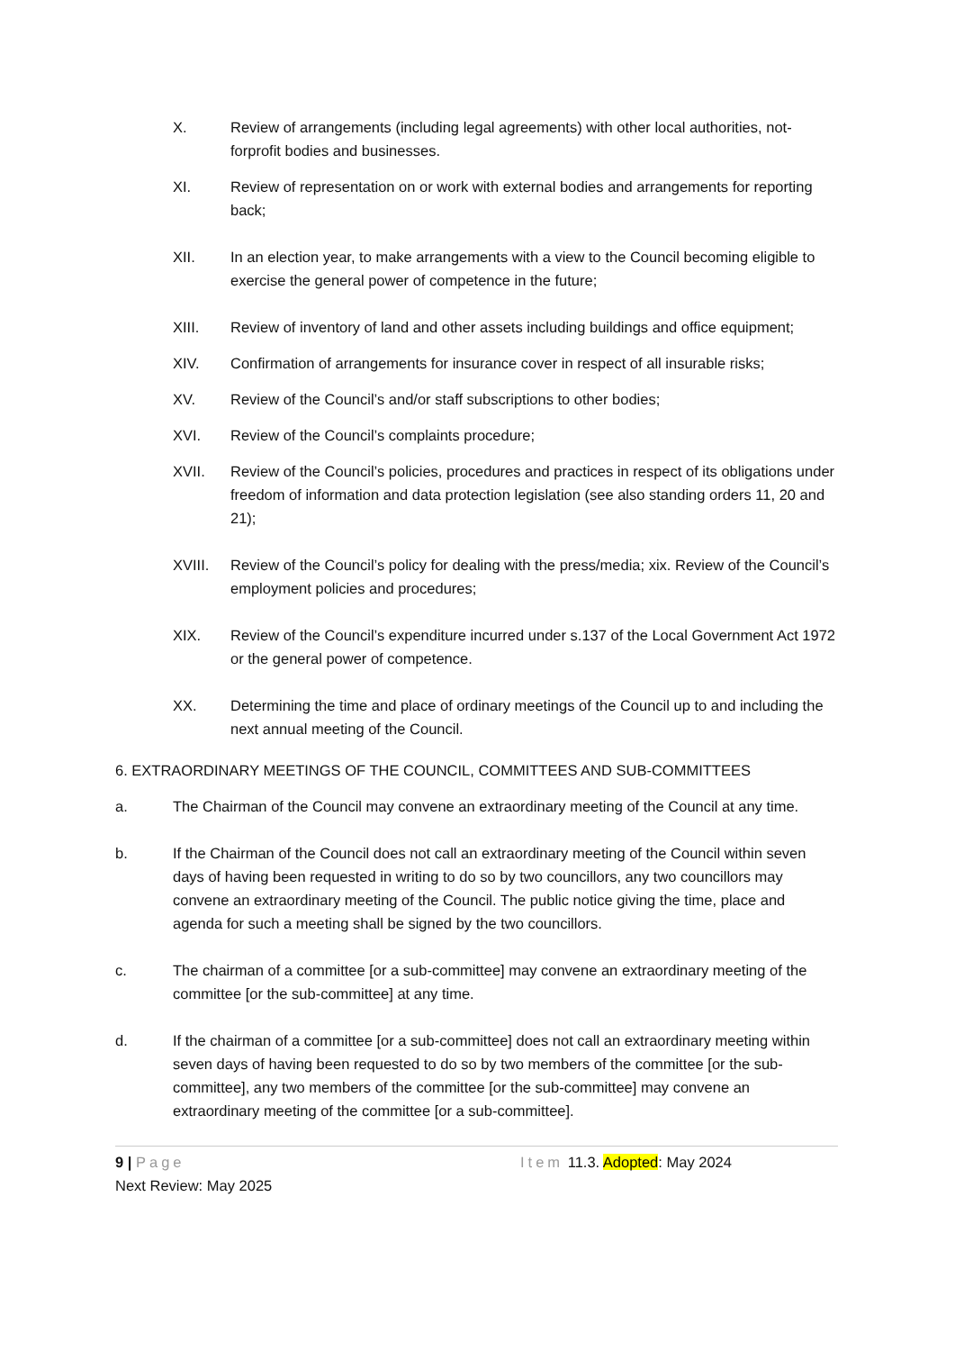X. Review of arrangements (including legal agreements) with other local authorities, not-forprofit bodies and businesses.
XI. Review of representation on or work with external bodies and arrangements for reporting back;
XII. In an election year, to make arrangements with a view to the Council becoming eligible to exercise the general power of competence in the future;
XIII. Review of inventory of land and other assets including buildings and office equipment;
XIV. Confirmation of arrangements for insurance cover in respect of all insurable risks;
XV. Review of the Council’s and/or staff subscriptions to other bodies;
XVI. Review of the Council’s complaints procedure;
XVII. Review of the Council’s policies, procedures and practices in respect of its obligations under freedom of information and data protection legislation (see also standing orders 11, 20 and 21);
XVIII. Review of the Council’s policy for dealing with the press/media; xix. Review of the Council’s employment policies and procedures;
XIX. Review of the Council’s expenditure incurred under s.137 of the Local Government Act 1972 or the general power of competence.
XX. Determining the time and place of ordinary meetings of the Council up to and including the next annual meeting of the Council.
6. EXTRAORDINARY MEETINGS OF THE COUNCIL, COMMITTEES AND SUB-COMMITTEES
a. The Chairman of the Council may convene an extraordinary meeting of the Council at any time.
b. If the Chairman of the Council does not call an extraordinary meeting of the Council within seven days of having been requested in writing to do so by two councillors, any two councillors may convene an extraordinary meeting of the Council. The public notice giving the time, place and agenda for such a meeting shall be signed by the two councillors.
c. The chairman of a committee [or a sub-committee] may convene an extraordinary meeting of the committee [or the sub-committee] at any time.
d. If the chairman of a committee [or a sub-committee] does not call an extraordinary meeting within seven days of having been requested to do so by two members of the committee [or the sub-committee], any two members of the committee [or the sub-committee] may convene an extraordinary meeting of the committee [or a sub-committee].
9 | Page Item 11.3. Adopted: May 2024
Next Review: May 2025